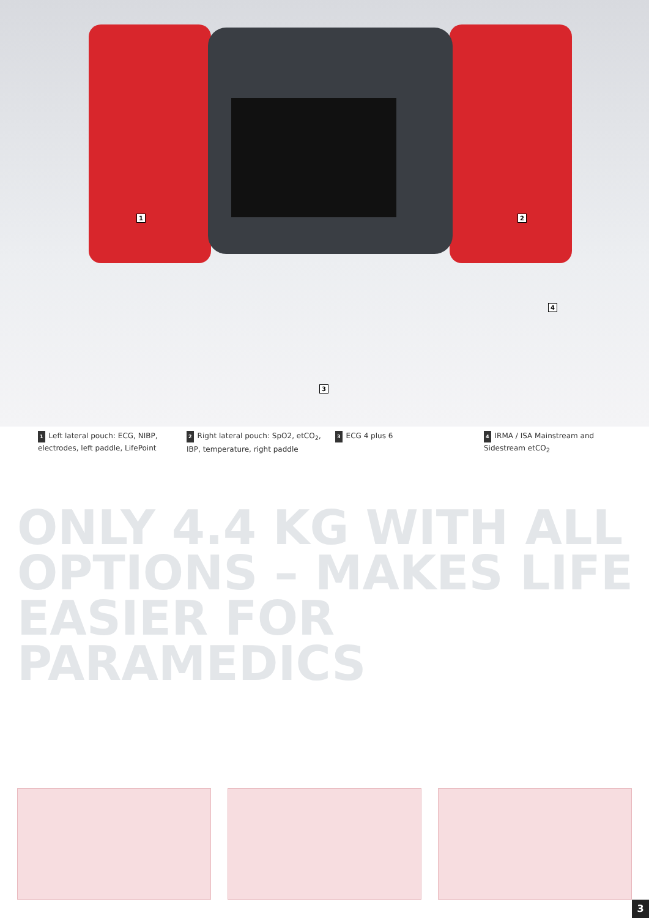1 2
3
4
1 Left lateral pouch: ECG, NIBP,
electrodes, left paddle, LifePoint
2 Right lateral pouch: SpO2, etCO<sub>2</sub>,
IBP, temperature, right paddle
3 ECG 4 plus 6
4 IRMA / ISA Mainstream and
Sidestream etCO<sub>2</sub>
ONLY 4.4 KG WITH ALL
OPTIONS – MAKES LIFE
EASIER FOR PARAMEDICS
3